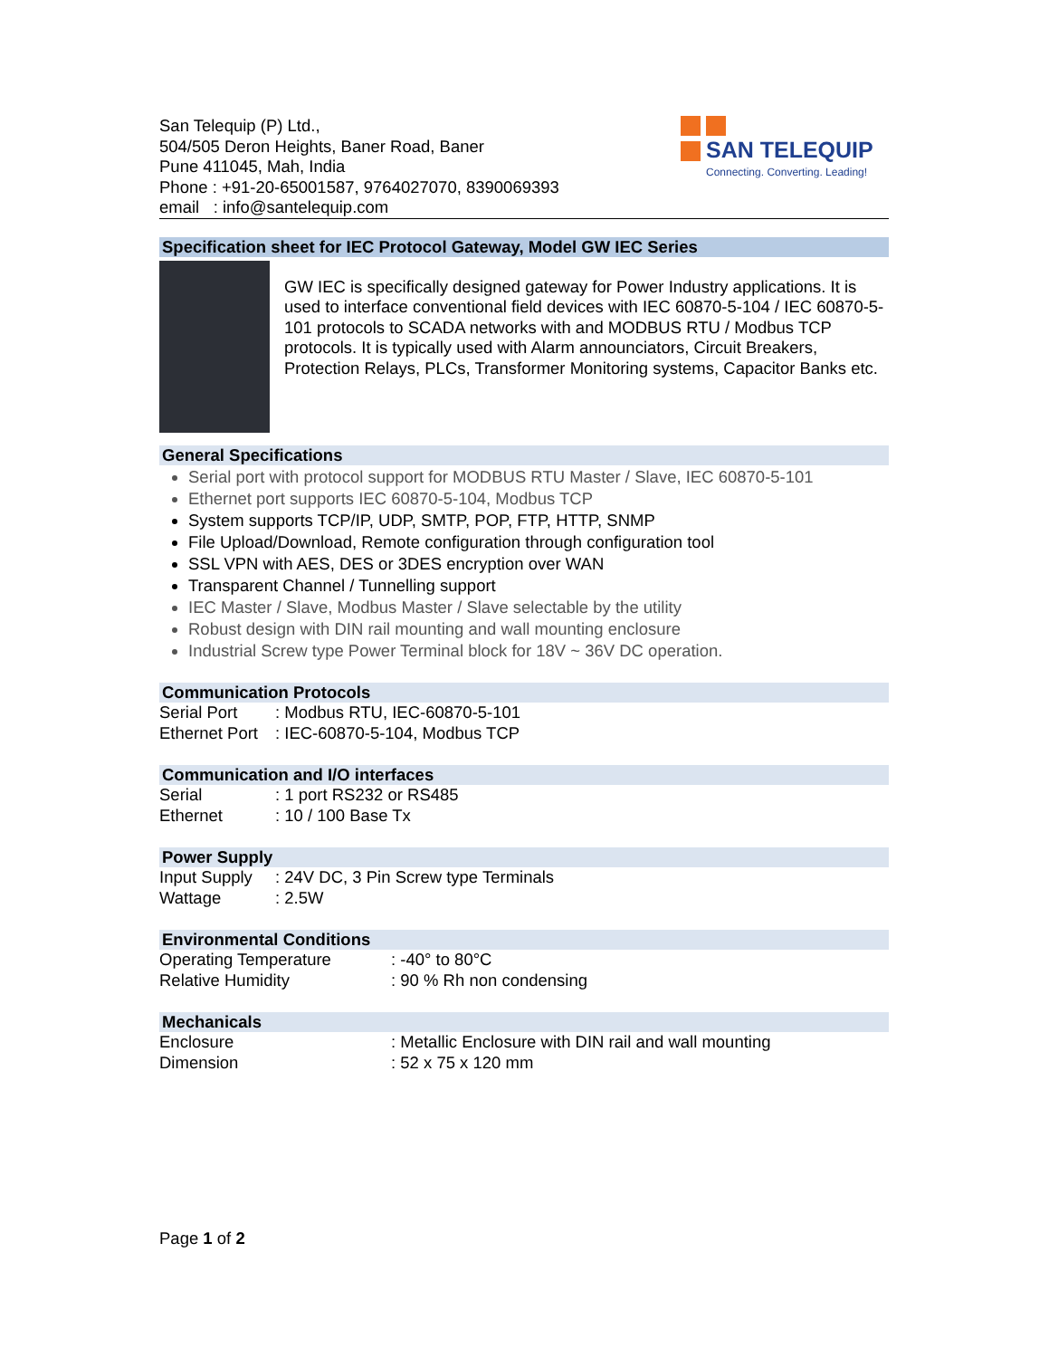San Telequip (P) Ltd.,
504/505 Deron Heights, Baner Road, Baner
Pune 411045, Mah, India
Phone : +91-20-65001587, 9764027070, 8390069393
email : info@santelequip.com
SAN TELEQUIP
Connecting. Converting. Leading!
Specification sheet for IEC Protocol Gateway, Model GW IEC Series
GW IEC is specifically designed gateway for Power Industry applications. It is used to interface conventional field devices with IEC 60870-5-104 / IEC 60870-5-101 protocols to SCADA networks with and MODBUS RTU / Modbus TCP protocols. It is typically used with Alarm announciators, Circuit Breakers, Protection Relays, PLCs, Transformer Monitoring systems, Capacitor Banks etc.
General Specifications
Serial port with protocol support for MODBUS RTU Master / Slave, IEC 60870-5-101
Ethernet port supports IEC 60870-5-104, Modbus TCP
System supports TCP/IP, UDP, SMTP, POP, FTP, HTTP, SNMP
File Upload/Download, Remote configuration through configuration tool
SSL VPN with AES, DES or 3DES encryption over WAN
Transparent Channel / Tunnelling support
IEC Master / Slave, Modbus Master / Slave selectable by the utility
Robust design with DIN rail mounting and wall mounting enclosure
Industrial Screw type Power Terminal block for 18V ~ 36V DC operation.
Communication Protocols
Serial Port: Modbus RTU, IEC-60870-5-101
Ethernet Port: IEC-60870-5-104, Modbus TCP
Communication and I/O interfaces
Serial: 1 port RS232 or RS485
Ethernet: 10 / 100 Base Tx
Power Supply
Input Supply: 24V DC, 3 Pin Screw type Terminals
Wattage: 2.5W
Environmental Conditions
Operating Temperature: -40° to 80°C
Relative Humidity: 90 % Rh non condensing
Mechanicals
Enclosure: Metallic Enclosure with DIN rail and wall mounting
Dimension: 52 x 75 x 120 mm
Page 1 of 2